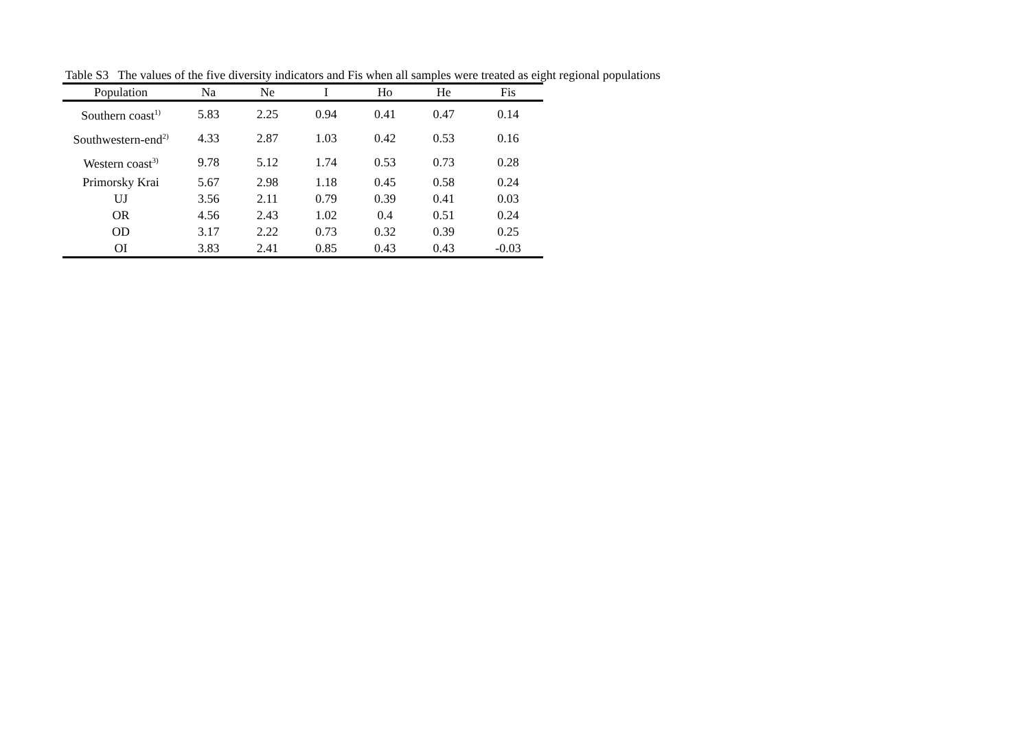Table S3 The values of the five diversity indicators and Fis when all samples were treated as eight regional populations
| Population | Na | Ne | I | Ho | He | Fis |
| --- | --- | --- | --- | --- | --- | --- |
| Southern coast<sup>1)</sup> | 5.83 | 2.25 | 0.94 | 0.41 | 0.47 | 0.14 |
| Southwestern-end<sup>2)</sup> | 4.33 | 2.87 | 1.03 | 0.42 | 0.53 | 0.16 |
| Western coast<sup>3)</sup> | 9.78 | 5.12 | 1.74 | 0.53 | 0.73 | 0.28 |
| Primorsky Krai | 5.67 | 2.98 | 1.18 | 0.45 | 0.58 | 0.24 |
| UJ | 3.56 | 2.11 | 0.79 | 0.39 | 0.41 | 0.03 |
| OR | 4.56 | 2.43 | 1.02 | 0.4 | 0.51 | 0.24 |
| OD | 3.17 | 2.22 | 0.73 | 0.32 | 0.39 | 0.25 |
| OI | 3.83 | 2.41 | 0.85 | 0.43 | 0.43 | -0.03 |